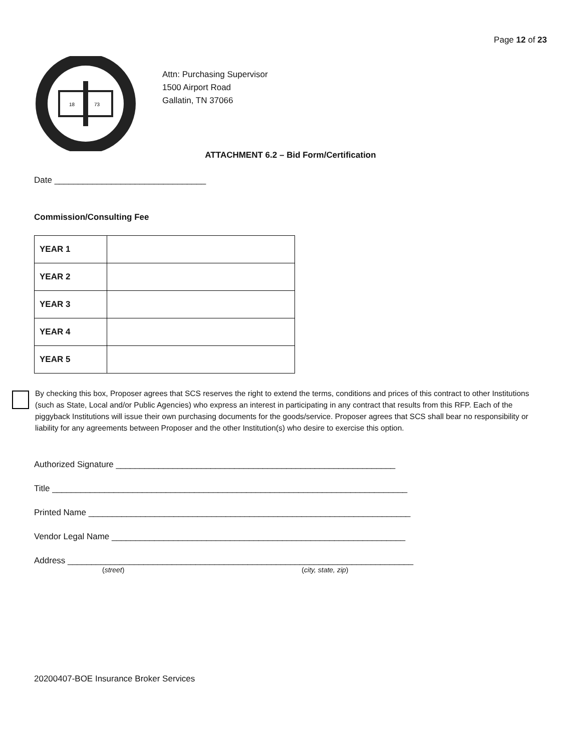Page 12 of 23
18
73
Attn: Purchasing Supervisor
1500 Airport Road
Gallatin, TN 37066
ATTACHMENT 6.2 – Bid Form/Certification
Date ________________________________
Commission/Consulting Fee
| YEAR 1 | |
| YEAR 2 | |
| YEAR 3 | |
| YEAR 4 | |
| YEAR 5 | |
By checking this box, Proposer agrees that SCS reserves the right to extend the terms, conditions and prices of this contract to other Institutions (such as State, Local and/or Public Agencies) who express an interest in participating in any contract that results from this RFP. Each of the piggyback Institutions will issue their own purchasing documents for the goods/service. Proposer agrees that SCS shall bear no responsibility or liability for any agreements between Proposer and the other Institution(s) who desire to exercise this option.
Authorized Signature ___________________________________________________________
Title ___________________________________________________________________________
Printed Name ____________________________________________________________________
Vendor Legal Name ______________________________________________________________
Address _________________________________________________________________________
(street) (city, state, zip)
20200407-BOE Insurance Broker Services